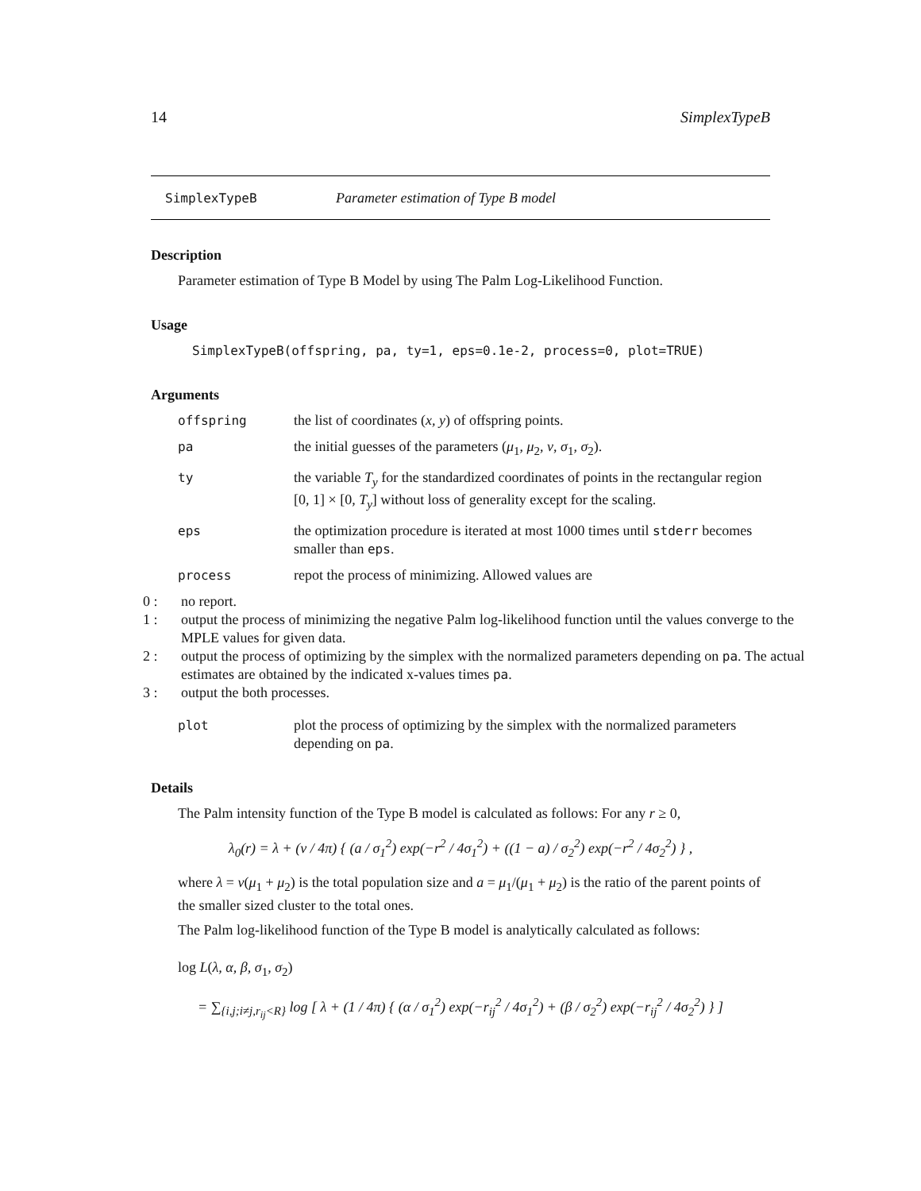14 SimplexTypeB
SimplexTypeB Parameter estimation of Type B model
Description
Parameter estimation of Type B Model by using The Palm Log-Likelihood Function.
Usage
SimplexTypeB(offspring, pa, ty=1, eps=0.1e-2, process=0, plot=TRUE)
Arguments
offspring the list of coordinates (x, y) of offspring points.
pa the initial guesses of the parameters (μ<sub>1</sub>, μ<sub>2</sub>, ν, σ<sub>1</sub>, σ<sub>2</sub>).
ty the variable T<sub>y</sub> for the standardized coordinates of points in the rectangular region [0, 1] × [0, T<sub>y</sub>] without loss of generality except for the scaling.
eps the optimization procedure is iterated at most 1000 times until stderr becomes smaller than eps.
process repot the process of minimizing. Allowed values are
0 : no report.
1 : output the process of minimizing the negative Palm log-likelihood function until the values converge to the MPLE values for given data.
2 : output the process of optimizing by the simplex with the normalized parameters depending on pa. The actual estimates are obtained by the indicated x-values times pa.
3 : output the both processes.
plot plot the process of optimizing by the simplex with the normalized parameters depending on pa.
Details
The Palm intensity function of the Type B model is calculated as follows: For any r ≥ 0,
λ<sub>0</sub>(r) = λ + (ν / 4π) { (a / σ<sub>1</sub><sup>2</sup>) exp(−r<sup>2</sup> / 4σ<sub>1</sub><sup>2</sup>) + ((1 − a) / σ<sub>2</sub><sup>2</sup>) exp(−r<sup>2</sup> / 4σ<sub>2</sub><sup>2</sup>) } ,
where λ = ν(μ<sub>1</sub> + μ<sub>2</sub>) is the total population size and a = μ<sub>1</sub>/(μ<sub>1</sub> + μ<sub>2</sub>) is the ratio of the parent points of the smaller sized cluster to the total ones.
The Palm log-likelihood function of the Type B model is analytically calculated as follows:
log L(λ, α, β, σ<sub>1</sub>, σ<sub>2</sub>)
= ∑<sub>{i,j;i≠j,r<sub>ij</sub><R}</sub> log [ λ + (1 / 4π) { (α / σ<sub>1</sub><sup>2</sup>) exp(−r<sub>ij</sub><sup>2</sup> / 4σ<sub>1</sub><sup>2</sup>) + (β / σ<sub>2</sub><sup>2</sup>) exp(−r<sub>ij</sub><sup>2</sup> / 4σ<sub>2</sub><sup>2</sup>) } ]